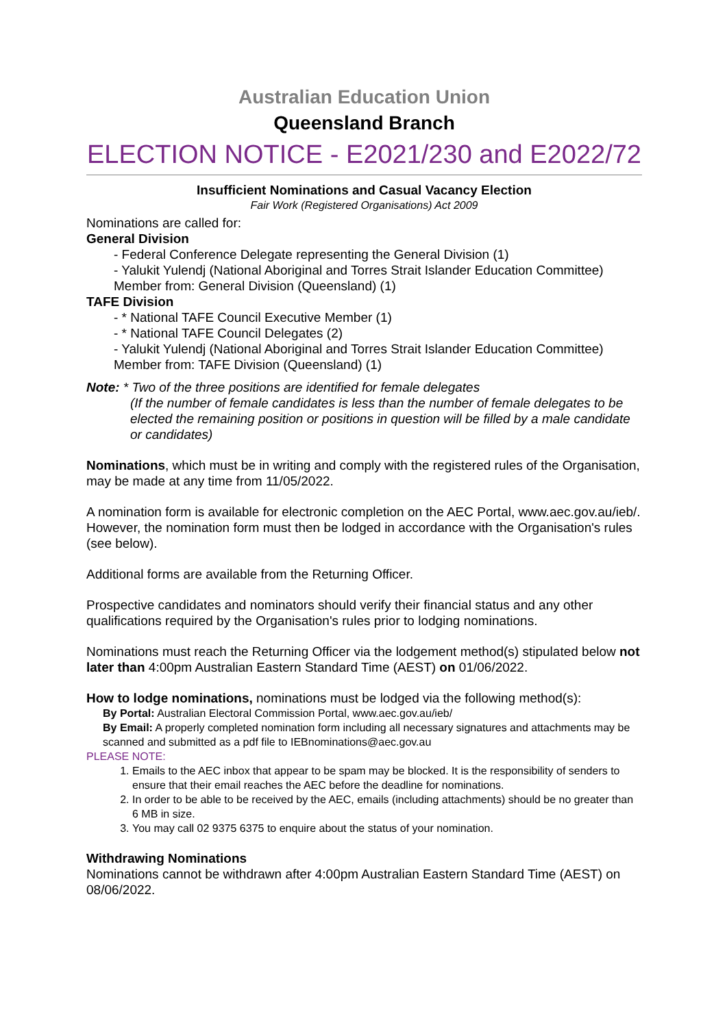Australian Education Union
Queensland Branch
ELECTION NOTICE - E2021/230 and E2022/72
Insufficient Nominations and Casual Vacancy Election
Fair Work (Registered Organisations) Act 2009
Nominations are called for:
General Division
- Federal Conference Delegate representing the General Division (1)
- Yalukit Yulendj (National Aboriginal and Torres Strait Islander Education Committee) Member from: General Division (Queensland) (1)
TAFE Division
- * National TAFE Council Executive Member (1)
- * National TAFE Council Delegates (2)
- Yalukit Yulendj (National Aboriginal and Torres Strait Islander Education Committee) Member from: TAFE Division (Queensland) (1)
Note: * Two of the three positions are identified for female delegates
(If the number of female candidates is less than the number of female delegates to be elected the remaining position or positions in question will be filled by a male candidate or candidates)
Nominations, which must be in writing and comply with the registered rules of the Organisation, may be made at any time from 11/05/2022.
A nomination form is available for electronic completion on the AEC Portal, www.aec.gov.au/ieb/. However, the nomination form must then be lodged in accordance with the Organisation's rules (see below).
Additional forms are available from the Returning Officer.
Prospective candidates and nominators should verify their financial status and any other qualifications required by the Organisation's rules prior to lodging nominations.
Nominations must reach the Returning Officer via the lodgement method(s) stipulated below not later than 4:00pm Australian Eastern Standard Time (AEST) on 01/06/2022.
How to lodge nominations, nominations must be lodged via the following method(s):
By Portal: Australian Electoral Commission Portal, www.aec.gov.au/ieb/
By Email: A properly completed nomination form including all necessary signatures and attachments may be scanned and submitted as a pdf file to IEBnominations@aec.gov.au
PLEASE NOTE:
1. Emails to the AEC inbox that appear to be spam may be blocked. It is the responsibility of senders to ensure that their email reaches the AEC before the deadline for nominations.
2. In order to be able to be received by the AEC, emails (including attachments) should be no greater than 6 MB in size.
3. You may call 02 9375 6375 to enquire about the status of your nomination.
Withdrawing Nominations
Nominations cannot be withdrawn after 4:00pm Australian Eastern Standard Time (AEST) on 08/06/2022.